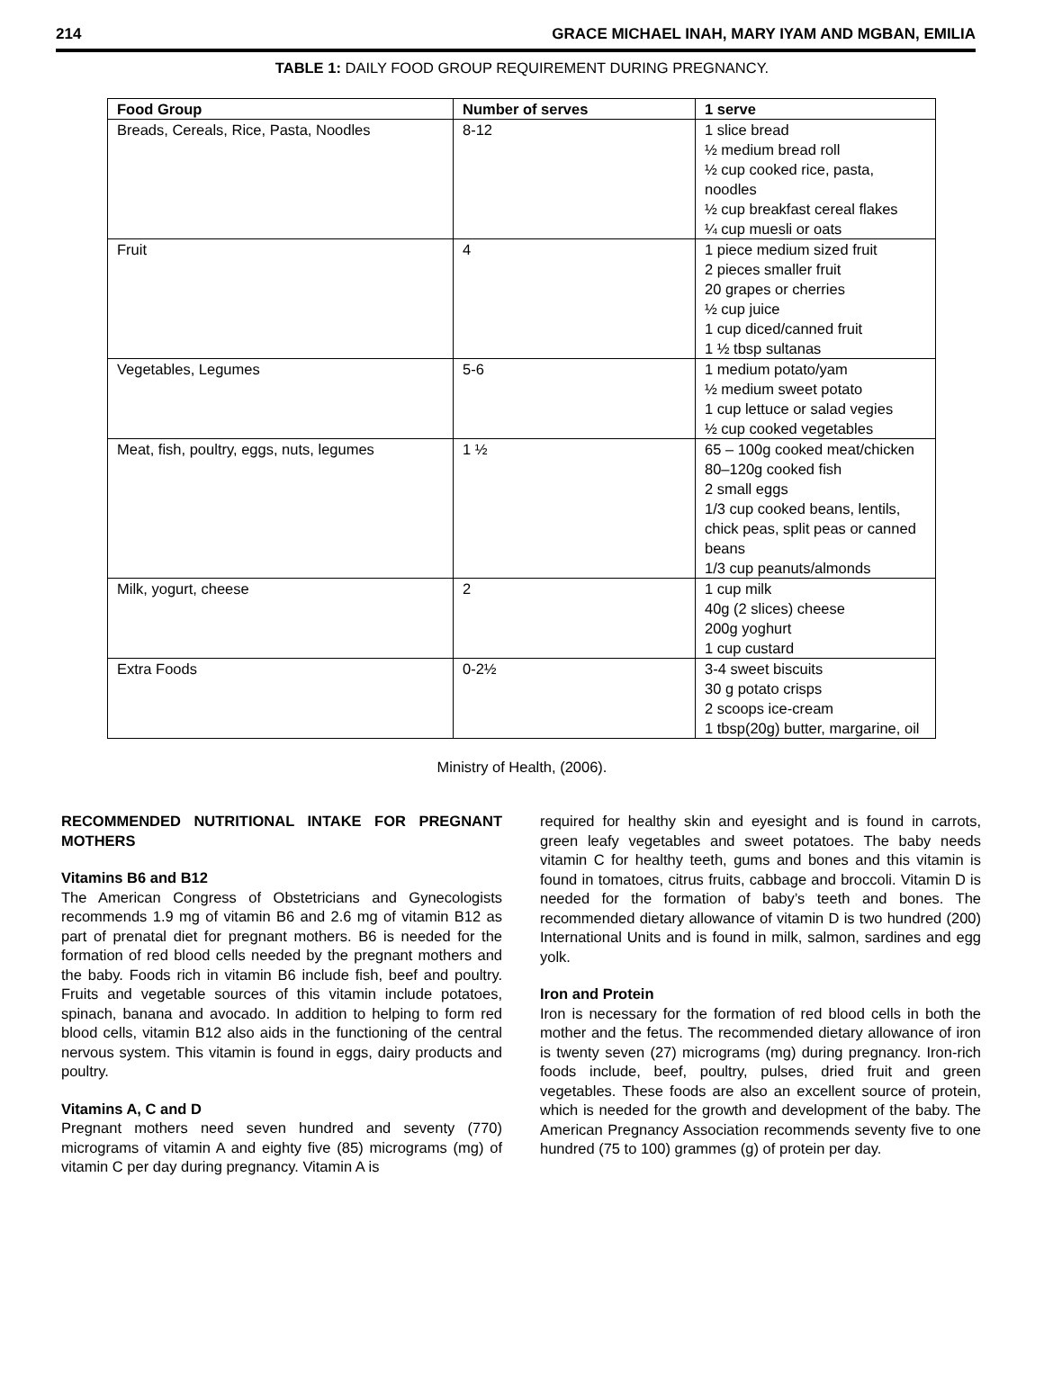214 GRACE MICHAEL INAH, MARY IYAM AND MGBAN, EMILIA
TABLE 1: DAILY FOOD GROUP REQUIREMENT DURING PREGNANCY.
| Food Group | Number of serves | 1 serve |
| --- | --- | --- |
| Breads, Cereals, Rice, Pasta, Noodles | 8-12 | 1 slice bread ½ medium bread roll ½ cup cooked rice, pasta, noodles ½ cup breakfast cereal flakes ¼ cup muesli or oats |
| Fruit | 4 | 1 piece medium sized fruit 2 pieces smaller fruit 20 grapes or cherries ½ cup juice 1 cup diced/canned fruit 1 ½ tbsp sultanas |
| Vegetables, Legumes | 5-6 | 1 medium potato/yam ½ medium sweet potato 1 cup lettuce or salad vegies ½ cup cooked vegetables |
| Meat, fish, poultry, eggs, nuts, legumes | 1 ½ | 65 – 100g cooked meat/chicken 80–120g cooked fish 2 small eggs 1/3 cup cooked beans, lentils, chick peas, split peas or canned beans 1/3 cup peanuts/almonds |
| Milk, yogurt, cheese | 2 | 1 cup milk 40g (2 slices) cheese 200g yoghurt 1 cup custard |
| Extra Foods | 0-2½ | 3-4 sweet biscuits 30 g potato crisps 2 scoops ice-cream 1 tbsp(20g) butter, margarine, oil |
Ministry of Health, (2006).
RECOMMENDED NUTRITIONAL INTAKE FOR PREGNANT MOTHERS
Vitamins B6 and B12
The American Congress of Obstetricians and Gynecologists recommends 1.9 mg of vitamin B6 and 2.6 mg of vitamin B12 as part of prenatal diet for pregnant mothers. B6 is needed for the formation of red blood cells needed by the pregnant mothers and the baby. Foods rich in vitamin B6 include fish, beef and poultry. Fruits and vegetable sources of this vitamin include potatoes, spinach, banana and avocado. In addition to helping to form red blood cells, vitamin B12 also aids in the functioning of the central nervous system. This vitamin is found in eggs, dairy products and poultry.
Vitamins A, C and D
Pregnant mothers need seven hundred and seventy (770) micrograms of vitamin A and eighty five (85) micrograms (mg) of vitamin C per day during pregnancy. Vitamin A is
required for healthy skin and eyesight and is found in carrots, green leafy vegetables and sweet potatoes. The baby needs vitamin C for healthy teeth, gums and bones and this vitamin is found in tomatoes, citrus fruits, cabbage and broccoli. Vitamin D is needed for the formation of baby’s teeth and bones. The recommended dietary allowance of vitamin D is two hundred (200) International Units and is found in milk, salmon, sardines and egg yolk.
Iron and Protein
Iron is necessary for the formation of red blood cells in both the mother and the fetus. The recommended dietary allowance of iron is twenty seven (27) micrograms (mg) during pregnancy. Iron-rich foods include, beef, poultry, pulses, dried fruit and green vegetables. These foods are also an excellent source of protein, which is needed for the growth and development of the baby. The American Pregnancy Association recommends seventy five to one hundred (75 to 100) grammes (g) of protein per day.